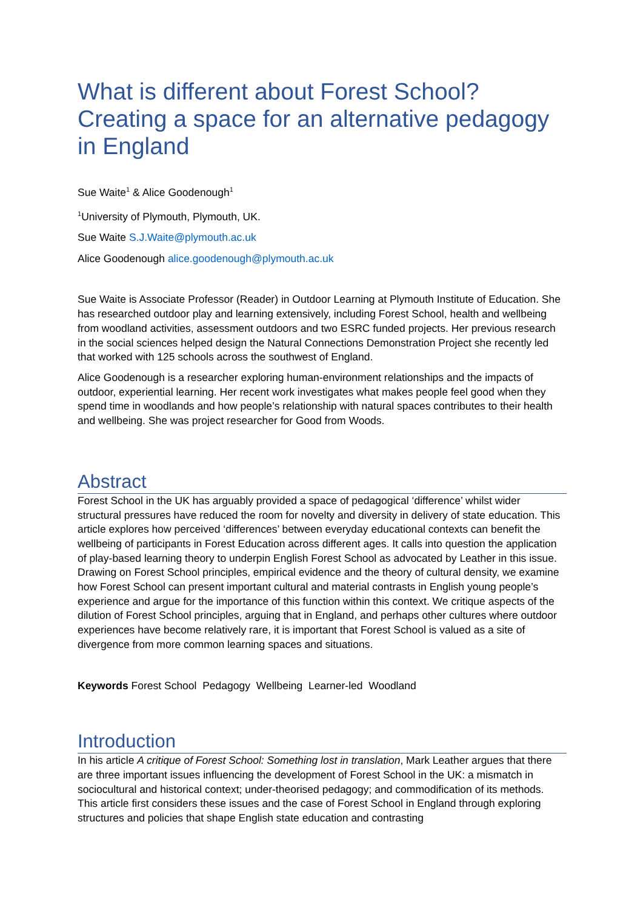What is different about Forest School? Creating a space for an alternative pedagogy in England
Sue Waite<sup>1</sup> & Alice Goodenough<sup>1</sup>
<sup>1</sup> University of Plymouth, Plymouth, UK.
Sue Waite S.J.Waite@plymouth.ac.uk
Alice Goodenough alice.goodenough@plymouth.ac.uk
Sue Waite is Associate Professor (Reader) in Outdoor Learning at Plymouth Institute of Education. She has researched outdoor play and learning extensively, including Forest School, health and wellbeing from woodland activities, assessment outdoors and two ESRC funded projects. Her previous research in the social sciences helped design the Natural Connections Demonstration Project she recently led that worked with 125 schools across the southwest of England.
Alice Goodenough is a researcher exploring human-environment relationships and the impacts of outdoor, experiential learning. Her recent work investigates what makes people feel good when they spend time in woodlands and how people’s relationship with natural spaces contributes to their health and wellbeing. She was project researcher for Good from Woods.
Abstract
Forest School in the UK has arguably provided a space of pedagogical ‘difference’ whilst wider structural pressures have reduced the room for novelty and diversity in delivery of state education. This article explores how perceived ‘differences’ between everyday educational contexts can benefit the wellbeing of participants in Forest Education across different ages. It calls into question the application of play-based learning theory to underpin English Forest School as advocated by Leather in this issue. Drawing on Forest School principles, empirical evidence and the theory of cultural density, we examine how Forest School can present important cultural and material contrasts in English young people’s experience and argue for the importance of this function within this context. We critique aspects of the dilution of Forest School principles, arguing that in England, and perhaps other cultures where outdoor experiences have become relatively rare, it is important that Forest School is valued as a site of divergence from more common learning spaces and situations.
Keywords Forest School Pedagogy Wellbeing Learner-led Woodland
Introduction
In his article A critique of Forest School: Something lost in translation, Mark Leather argues that there are three important issues influencing the development of Forest School in the UK: a mismatch in sociocultural and historical context; under-theorised pedagogy; and commodification of its methods. This article first considers these issues and the case of Forest School in England through exploring structures and policies that shape English state education and contrasting